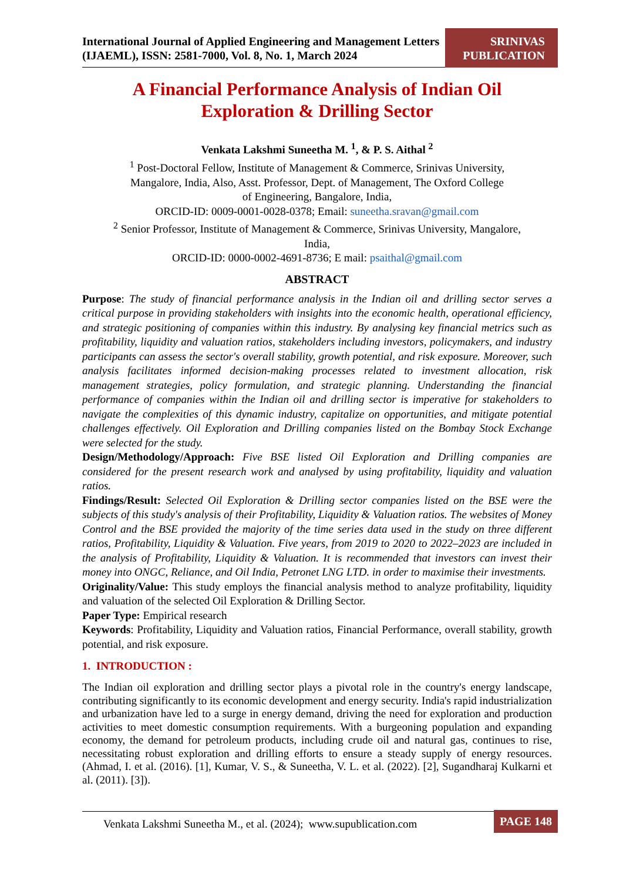International Journal of Applied Engineering and Management Letters (IJAEML), ISSN: 2581-7000, Vol. 8, No. 1, March 2024
SRINIVAS
PUBLICATION
A Financial Performance Analysis of Indian Oil
Exploration & Drilling Sector
Venkata Lakshmi Suneetha M. <sup>1</sup>, & P. S. Aithal <sup>2</sup>
<sup>1</sup> Post-Doctoral Fellow, Institute of Management & Commerce, Srinivas University,
Mangalore, India, Also, Asst. Professor, Dept. of Management, The Oxford College
of Engineering, Bangalore, India,
ORCID-ID: 0009-0001-0028-0378; Email: suneetha.sravan@gmail.com
<sup>2</sup> Senior Professor, Institute of Management & Commerce, Srinivas University, Mangalore,
India,
ORCID-ID: 0000-0002-4691-8736; E mail: psaithal@gmail.com
ABSTRACT
Purpose: The study of financial performance analysis in the Indian oil and drilling sector serves a critical purpose in providing stakeholders with insights into the economic health, operational efficiency, and strategic positioning of companies within this industry. By analysing key financial metrics such as profitability, liquidity and valuation ratios, stakeholders including investors, policymakers, and industry participants can assess the sector's overall stability, growth potential, and risk exposure. Moreover, such analysis facilitates informed decision-making processes related to investment allocation, risk management strategies, policy formulation, and strategic planning. Understanding the financial performance of companies within the Indian oil and drilling sector is imperative for stakeholders to navigate the complexities of this dynamic industry, capitalize on opportunities, and mitigate potential challenges effectively. Oil Exploration and Drilling companies listed on the Bombay Stock Exchange were selected for the study.
Design/Methodology/Approach: Five BSE listed Oil Exploration and Drilling companies are considered for the present research work and analysed by using profitability, liquidity and valuation ratios.
Findings/Result: Selected Oil Exploration & Drilling sector companies listed on the BSE were the subjects of this study's analysis of their Profitability, Liquidity & Valuation ratios. The websites of Money Control and the BSE provided the majority of the time series data used in the study on three different ratios, Profitability, Liquidity & Valuation. Five years, from 2019 to 2020 to 2022–2023 are included in the analysis of Profitability, Liquidity & Valuation. It is recommended that investors can invest their money into ONGC, Reliance, and Oil India, Petronet LNG LTD. in order to maximise their investments.
Originality/Value: This study employs the financial analysis method to analyze profitability, liquidity and valuation of the selected Oil Exploration & Drilling Sector.
Paper Type: Empirical research
Keywords: Profitability, Liquidity and Valuation ratios, Financial Performance, overall stability, growth potential, and risk exposure.
1. INTRODUCTION :
The Indian oil exploration and drilling sector plays a pivotal role in the country's energy landscape, contributing significantly to its economic development and energy security. India's rapid industrialization and urbanization have led to a surge in energy demand, driving the need for exploration and production activities to meet domestic consumption requirements. With a burgeoning population and expanding economy, the demand for petroleum products, including crude oil and natural gas, continues to rise, necessitating robust exploration and drilling efforts to ensure a steady supply of energy resources. (Ahmad, I. et al. (2016). [1], Kumar, V. S., & Suneetha, V. L. et al. (2022). [2], Sugandharaj Kulkarni et al. (2011). [3]).
Venkata Lakshmi Suneetha M., et al. (2024); www.supublication.com
PAGE 148